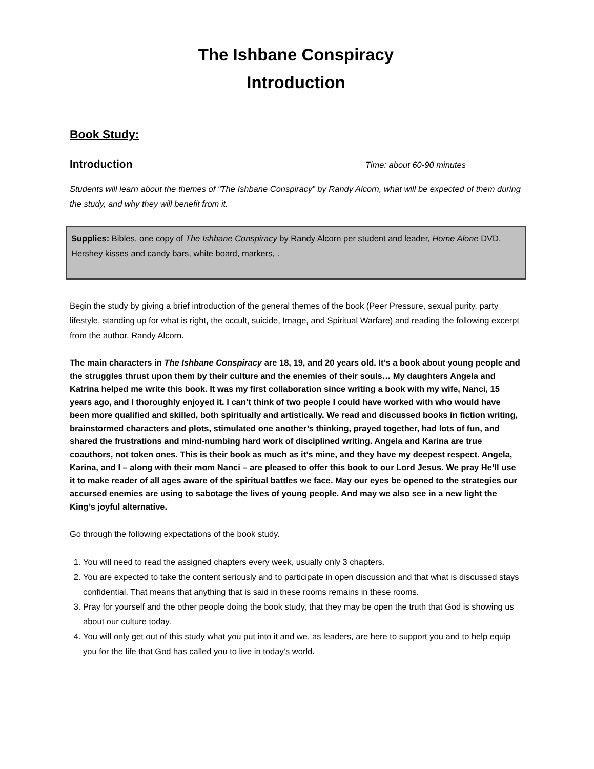The Ishbane Conspiracy
Introduction
Book Study:
Introduction
Time: about 60-90 minutes
Students will learn about the themes of “The Ishbane Conspiracy” by Randy Alcorn, what will be expected of them during the study, and why they will benefit from it.
Supplies: Bibles, one copy of The Ishbane Conspiracy by Randy Alcorn per student and leader, Home Alone DVD, Hershey kisses and candy bars, white board, markers, .
Begin the study by giving a brief introduction of the general themes of the book (Peer Pressure, sexual purity, party lifestyle, standing up for what is right, the occult, suicide, Image, and Spiritual Warfare) and reading the following excerpt from the author, Randy Alcorn.
The main characters in The Ishbane Conspiracy are 18, 19, and 20 years old. It’s a book about young people and the struggles thrust upon them by their culture and the enemies of their souls… My daughters Angela and Katrina helped me write this book. It was my first collaboration since writing a book with my wife, Nanci, 15 years ago, and I thoroughly enjoyed it. I can’t think of two people I could have worked with who would have been more qualified and skilled, both spiritually and artistically. We read and discussed books in fiction writing, brainstormed characters and plots, stimulated one another’s thinking, prayed together, had lots of fun, and shared the frustrations and mind-numbing hard work of disciplined writing. Angela and Karina are true coauthors, not token ones. This is their book as much as it’s mine, and they have my deepest respect. Angela, Karina, and I – along with their mom Nanci – are pleased to offer this book to our Lord Jesus. We pray He’ll use it to make reader of all ages aware of the spiritual battles we face. May our eyes be opened to the strategies our accursed enemies are using to sabotage the lives of young people. And may we also see in a new light the King’s joyful alternative.
Go through the following expectations of the book study.
1. You will need to read the assigned chapters every week, usually only 3 chapters.
2. You are expected to take the content seriously and to participate in open discussion and that what is discussed stays confidential. That means that anything that is said in these rooms remains in these rooms.
3. Pray for yourself and the other people doing the book study, that they may be open the truth that God is showing us about our culture today.
4. You will only get out of this study what you put into it and we, as leaders, are here to support you and to help equip you for the life that God has called you to live in today’s world.